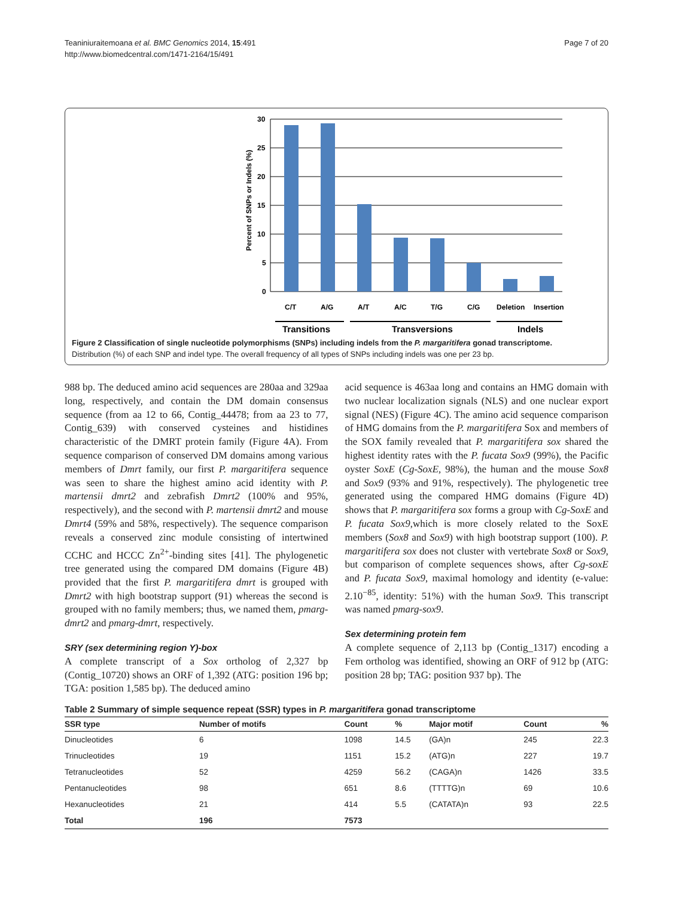Teaniniuraitemoana et al. BMC Genomics 2014, 15:491
http://www.biomedcentral.com/1471-2164/15/491
Page 7 of 20
30
25
20
15
10
5
0
Percent of SNPs or Indels (%)
C/T
A/G
A/T
A/C
T/G
C/G
Deletion
Insertion
Transitions
Transversions
Indels
Figure 2 Classification of single nucleotide polymorphisms (SNPs) including indels from the P. margaritifera gonad transcriptome.
Distribution (%) of each SNP and indel type. The overall frequency of all types of SNPs including indels was one per 23 bp.
988 bp. The deduced amino acid sequences are 280aa and 329aa long, respectively, and contain the DM domain consensus sequence (from aa 12 to 66, Contig_44478; from aa 23 to 77, Contig_639) with conserved cysteines and histidines characteristic of the DMRT protein family (Figure 4A). From sequence comparison of conserved DM domains among various members of Dmrt family, our first P. margaritifera sequence was seen to share the highest amino acid identity with P. martensii dmrt2 and zebrafish Dmrt2 (100% and 95%, respectively), and the second with P. martensii dmrt2 and mouse Dmrt4 (59% and 58%, respectively). The sequence comparison reveals a conserved zinc module consisting of intertwined CCHC and HCCC Zn<sup>2+</sup>-binding sites [41]. The phylogenetic tree generated using the compared DM domains (Figure 4B) provided that the first P. margaritifera dmrt is grouped with Dmrt2 with high bootstrap support (91) whereas the second is grouped with no family members; thus, we named them, pmarg-dmrt2 and pmarg-dmrt, respectively.
SRY (sex determining region Y)-box
A complete transcript of a Sox ortholog of 2,327 bp (Contig_10720) shows an ORF of 1,392 (ATG: position 196 bp; TGA: position 1,585 bp). The deduced amino
acid sequence is 463aa long and contains an HMG domain with two nuclear localization signals (NLS) and one nuclear export signal (NES) (Figure 4C). The amino acid sequence comparison of HMG domains from the P. margaritifera Sox and members of the SOX family revealed that P. margaritifera sox shared the highest identity rates with the P. fucata Sox9 (99%), the Pacific oyster SoxE (Cg-SoxE, 98%), the human and the mouse Sox8 and Sox9 (93% and 91%, respectively). The phylogenetic tree generated using the compared HMG domains (Figure 4D) shows that P. margaritifera sox forms a group with Cg-SoxE and P. fucata Sox9,which is more closely related to the SoxE members (Sox8 and Sox9) with high bootstrap support (100). P. margaritifera sox does not cluster with vertebrate Sox8 or Sox9, but comparison of complete sequences shows, after Cg-soxE and P. fucata Sox9, maximal homology and identity (e-value: 2.10<sup>−85</sup>, identity: 51%) with the human Sox9. This transcript was named pmarg-sox9.
Sex determining protein fem
A complete sequence of 2,113 bp (Contig_1317) encoding a Fem ortholog was identified, showing an ORF of 912 bp (ATG: position 28 bp; TAG: position 937 bp). The
Table 2 Summary of simple sequence repeat (SSR) types in P. margaritifera gonad transcriptome
| SSR type | Number of motifs | Count | % | Major motif | Count | % |
| --- | --- | --- | --- | --- | --- | --- |
| Dinucleotides | 6 | 1098 | 14.5 | (GA)n | 245 | 22.3 |
| Trinucleotides | 19 | 1151 | 15.2 | (ATG)n | 227 | 19.7 |
| Tetranucleotides | 52 | 4259 | 56.2 | (CAGA)n | 1426 | 33.5 |
| Pentanucleotides | 98 | 651 | 8.6 | (TTTTG)n | 69 | 10.6 |
| Hexanucleotides | 21 | 414 | 5.5 | (CATATA)n | 93 | 22.5 |
| Total | 196 | 7573 | | | | |